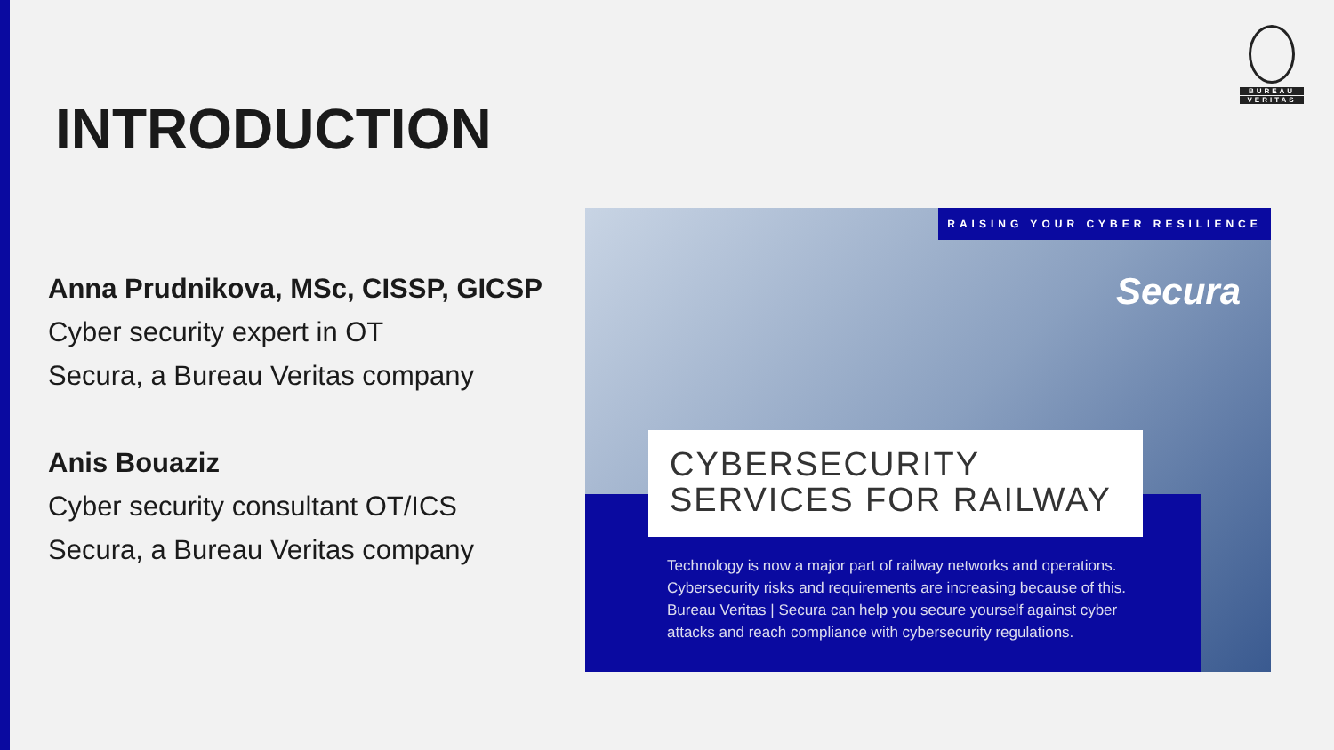BUREAU
VERITAS
INTRODUCTION
Anna Prudnikova, MSc, CISSP, GICSP
Cyber security expert in OT
Secura, a Bureau Veritas company
Anis Bouaziz
Cyber security consultant OT/ICS
Secura, a Bureau Veritas company
RAISING YOUR CYBER RESILIENCE
Secura
CYBERSECURITY
SERVICES FOR RAILWAY
Technology is now a major part of railway networks and operations. Cybersecurity risks and requirements are increasing because of this. Bureau Veritas | Secura can help you secure yourself against cyber attacks and reach compliance with cybersecurity regulations.